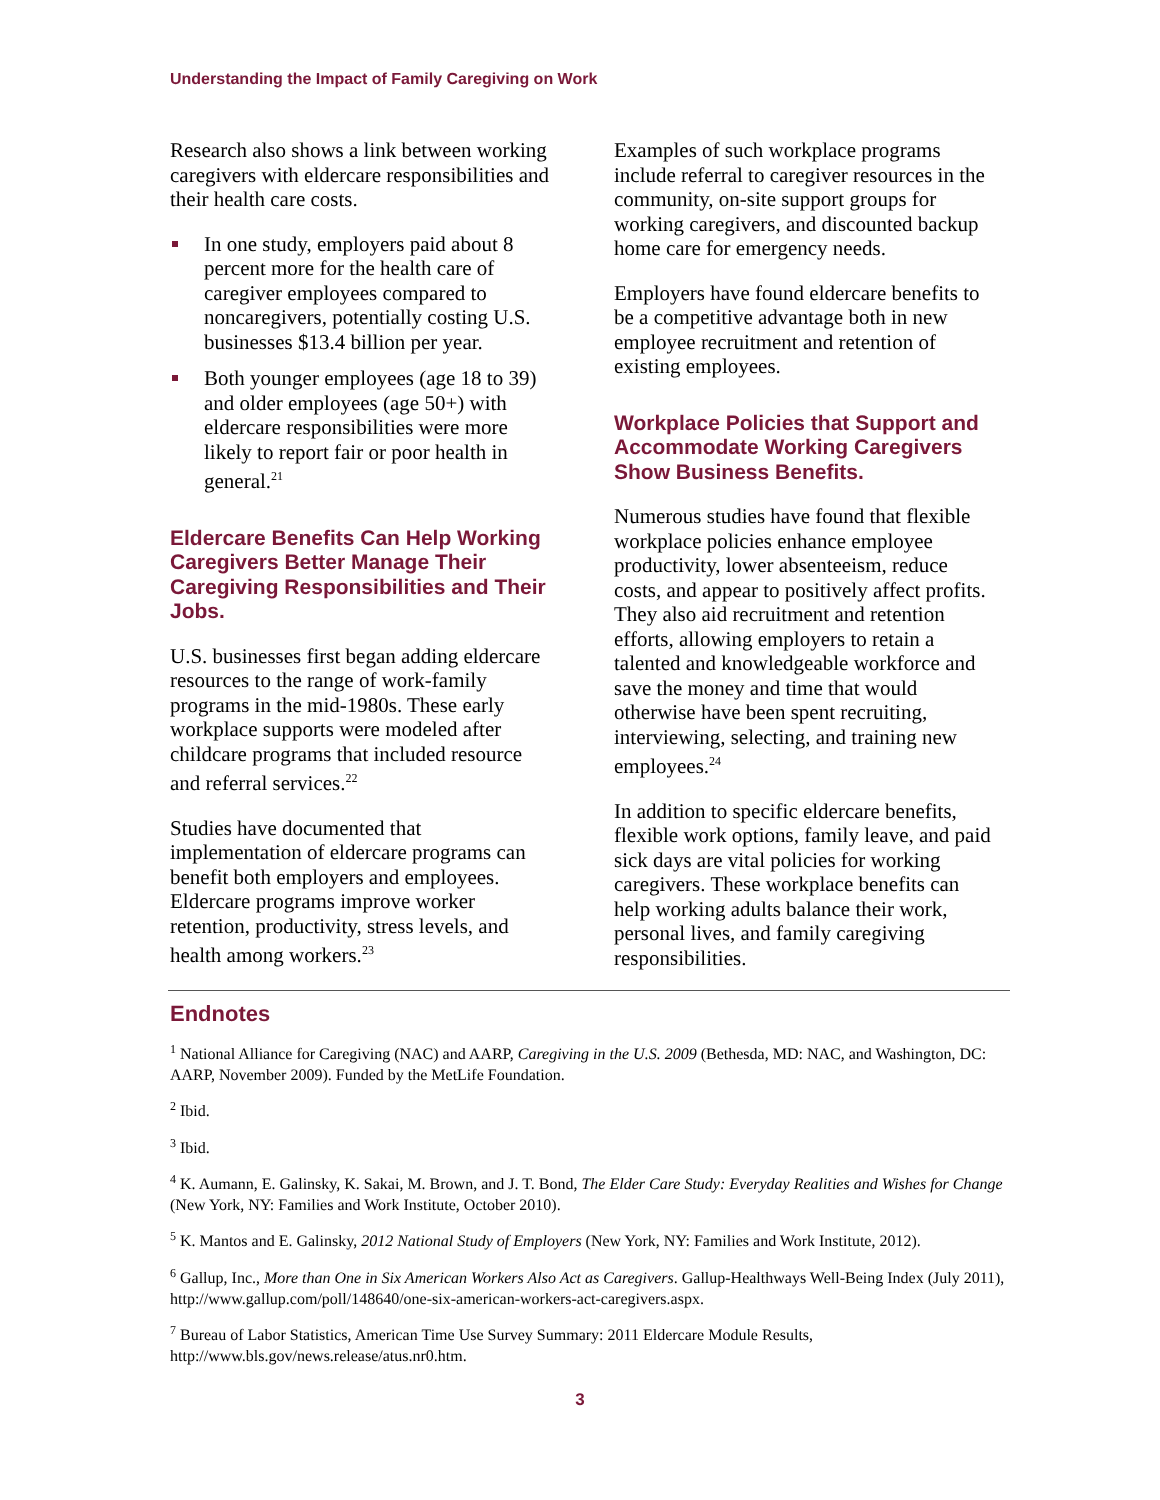Understanding the Impact of Family Caregiving on Work
Research also shows a link between working caregivers with eldercare responsibilities and their health care costs.
In one study, employers paid about 8 percent more for the health care of caregiver employees compared to noncaregivers, potentially costing U.S. businesses $13.4 billion per year.
Both younger employees (age 18 to 39) and older employees (age 50+) with eldercare responsibilities were more likely to report fair or poor health in general.<sup>21</sup>
Eldercare Benefits Can Help Working Caregivers Better Manage Their Caregiving Responsibilities and Their Jobs.
U.S. businesses first began adding eldercare resources to the range of work-family programs in the mid-1980s. These early workplace supports were modeled after childcare programs that included resource and referral services.<sup>22</sup>
Studies have documented that implementation of eldercare programs can benefit both employers and employees. Eldercare programs improve worker retention, productivity, stress levels, and health among workers.<sup>23</sup>
Examples of such workplace programs include referral to caregiver resources in the community, on-site support groups for working caregivers, and discounted backup home care for emergency needs.
Employers have found eldercare benefits to be a competitive advantage both in new employee recruitment and retention of existing employees.
Workplace Policies that Support and Accommodate Working Caregivers Show Business Benefits.
Numerous studies have found that flexible workplace policies enhance employee productivity, lower absenteeism, reduce costs, and appear to positively affect profits. They also aid recruitment and retention efforts, allowing employers to retain a talented and knowledgeable workforce and save the money and time that would otherwise have been spent recruiting, interviewing, selecting, and training new employees.<sup>24</sup>
In addition to specific eldercare benefits, flexible work options, family leave, and paid sick days are vital policies for working caregivers. These workplace benefits can help working adults balance their work, personal lives, and family caregiving responsibilities.
Endnotes
<sup>1</sup> National Alliance for Caregiving (NAC) and AARP, Caregiving in the U.S. 2009 (Bethesda, MD: NAC, and Washington, DC: AARP, November 2009). Funded by the MetLife Foundation.
<sup>2</sup> Ibid.
<sup>3</sup> Ibid.
<sup>4</sup> K. Aumann, E. Galinsky, K. Sakai, M. Brown, and J. T. Bond, The Elder Care Study: Everyday Realities and Wishes for Change (New York, NY: Families and Work Institute, October 2010).
<sup>5</sup> K. Mantos and E. Galinsky, 2012 National Study of Employers (New York, NY: Families and Work Institute, 2012).
<sup>6</sup> Gallup, Inc., More than One in Six American Workers Also Act as Caregivers. Gallup-Healthways Well-Being Index (July 2011), http://www.gallup.com/poll/148640/one-six-american-workers-act-caregivers.aspx.
<sup>7</sup> Bureau of Labor Statistics, American Time Use Survey Summary: 2011 Eldercare Module Results, http://www.bls.gov/news.release/atus.nr0.htm.
3